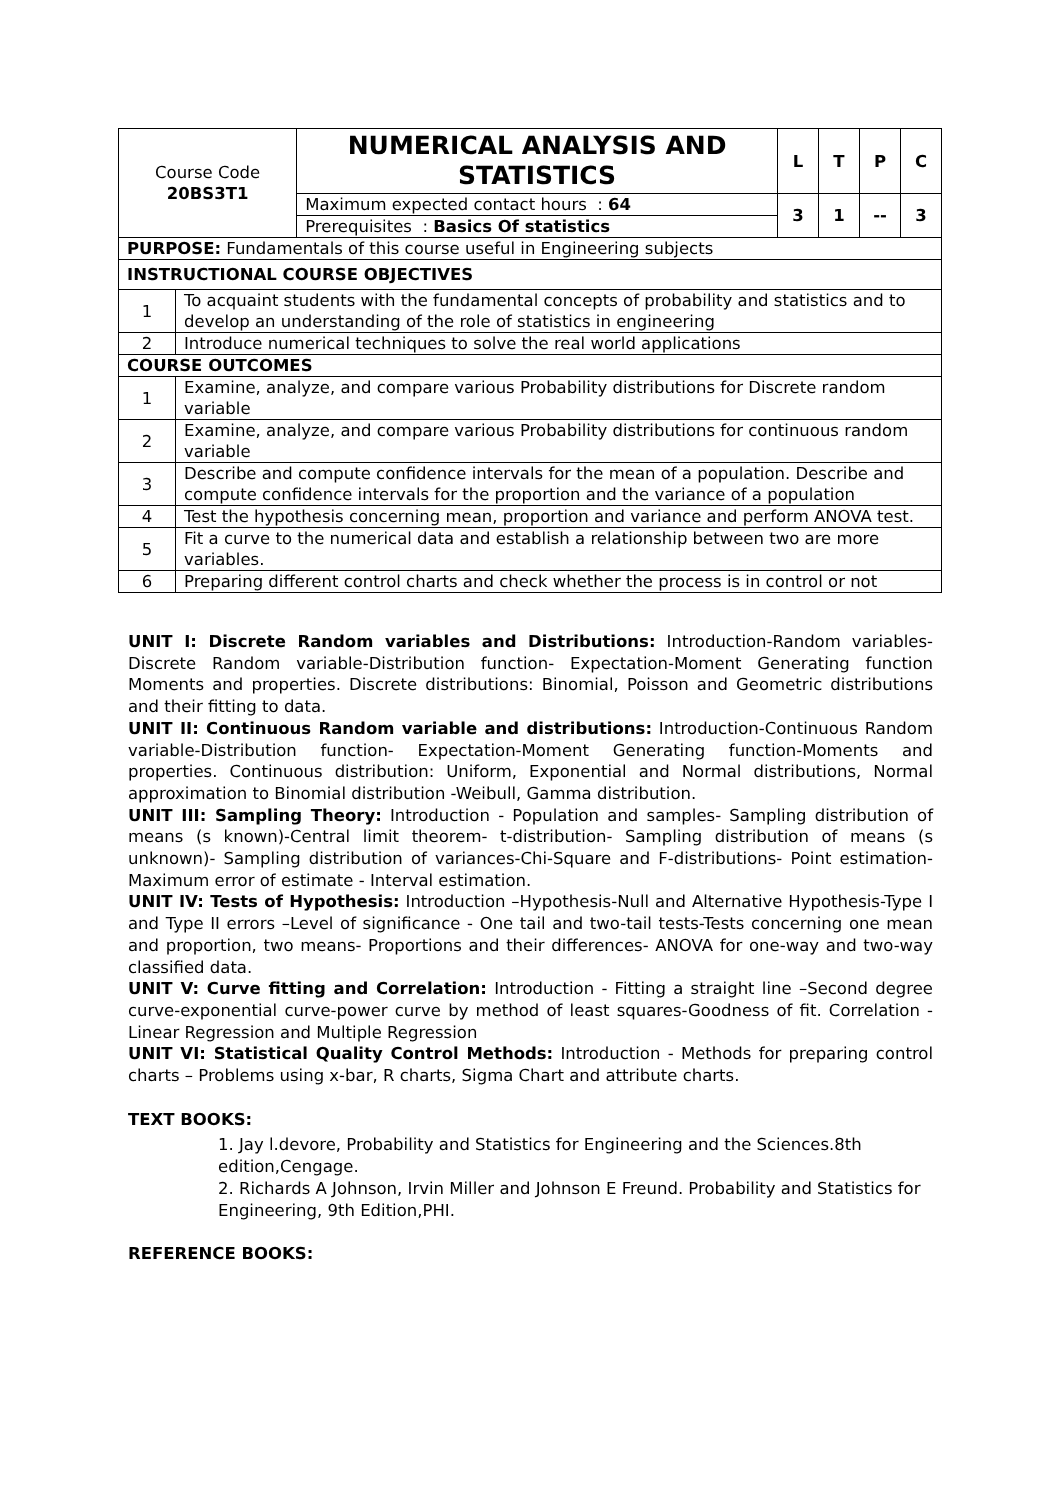| Course Code 20BS3T1 | | NUMERICAL ANALYSIS AND STATISTICS | L | T | P | C |
| | | Maximum expected contact hours : 64 | 3 | 1 | -- | 3 |
| | | Prerequisites : Basics Of statistics | | | | |
| PURPOSE: Fundamentals of this course useful in Engineering subjects | | | | | | |
| INSTRUCTIONAL COURSE OBJECTIVES | | | | | | |
| 1 | To acquaint students with the fundamental concepts of probability and statistics and to develop an understanding of the role of statistics in engineering | | | | | |
| 2 | Introduce numerical techniques to solve the real world applications | | | | | |
| COURSE OUTCOMES | | | | | | |
| 1 | Examine, analyze, and compare various Probability distributions for Discrete random variable | | | | | |
| 2 | Examine, analyze, and compare various Probability distributions for continuous random variable | | | | | |
| 3 | Describe and compute confidence intervals for the mean of a population. Describe and compute confidence intervals for the proportion and the variance of a population | | | | | |
| 4 | Test the hypothesis concerning mean, proportion and variance and perform ANOVA test. | | | | | |
| 5 | Fit a curve to the numerical data and establish a relationship between two are more variables. | | | | | |
| 6 | Preparing different control charts and check whether the process is in control or not | | | | | |
UNIT I: Discrete Random variables and Distributions: Introduction-Random variables- Discrete Random variable-Distribution function- Expectation-Moment Generating function Moments and properties. Discrete distributions: Binomial, Poisson and Geometric distributions and their fitting to data.
UNIT II: Continuous Random variable and distributions: Introduction-Continuous Random variable-Distribution function- Expectation-Moment Generating function-Moments and properties. Continuous distribution: Uniform, Exponential and Normal distributions, Normal approximation to Binomial distribution -Weibull, Gamma distribution.
UNIT III: Sampling Theory: Introduction - Population and samples- Sampling distribution of means (s known)-Central limit theorem- t-distribution- Sampling distribution of means (s unknown)- Sampling distribution of variances-Chi-Square and F-distributions- Point estimation- Maximum error of estimate - Interval estimation.
UNIT IV: Tests of Hypothesis: Introduction –Hypothesis-Null and Alternative Hypothesis-Type I and Type II errors –Level of significance - One tail and two-tail tests-Tests concerning one mean and proportion, two means- Proportions and their differences- ANOVA for one-way and two-way classified data.
UNIT V: Curve fitting and Correlation: Introduction - Fitting a straight line –Second degree curve-exponential curve-power curve by method of least squares-Goodness of fit. Correlation - Linear Regression and Multiple Regression
UNIT VI: Statistical Quality Control Methods: Introduction - Methods for preparing control charts – Problems using x-bar, R charts, Sigma Chart and attribute charts.
TEXT BOOKS:
1. Jay l.devore, Probability and Statistics for Engineering and the Sciences.8th edition,Cengage.
2. Richards A Johnson, Irvin Miller and Johnson E Freund. Probability and Statistics for Engineering, 9th Edition,PHI.
REFERENCE BOOKS: